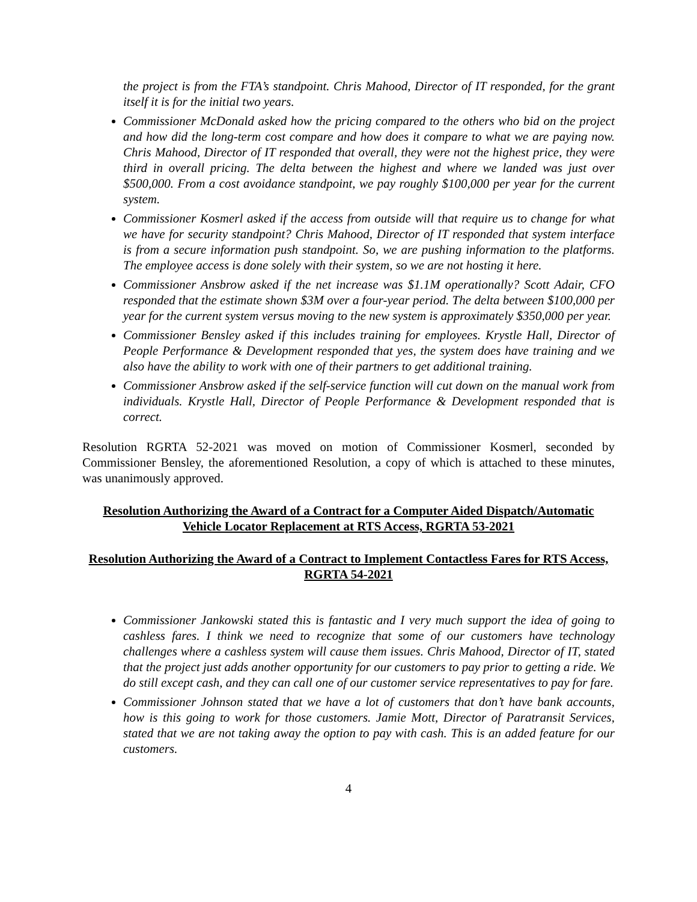the project is from the FTA’s standpoint. Chris Mahood, Director of IT responded, for the grant itself it is for the initial two years.
Commissioner McDonald asked how the pricing compared to the others who bid on the project and how did the long-term cost compare and how does it compare to what we are paying now. Chris Mahood, Director of IT responded that overall, they were not the highest price, they were third in overall pricing. The delta between the highest and where we landed was just over $500,000. From a cost avoidance standpoint, we pay roughly $100,000 per year for the current system.
Commissioner Kosmerl asked if the access from outside will that require us to change for what we have for security standpoint? Chris Mahood, Director of IT responded that system interface is from a secure information push standpoint. So, we are pushing information to the platforms. The employee access is done solely with their system, so we are not hosting it here.
Commissioner Ansbrow asked if the net increase was $1.1M operationally? Scott Adair, CFO responded that the estimate shown $3M over a four-year period. The delta between $100,000 per year for the current system versus moving to the new system is approximately $350,000 per year.
Commissioner Bensley asked if this includes training for employees. Krystle Hall, Director of People Performance & Development responded that yes, the system does have training and we also have the ability to work with one of their partners to get additional training.
Commissioner Ansbrow asked if the self-service function will cut down on the manual work from individuals. Krystle Hall, Director of People Performance & Development responded that is correct.
Resolution RGRTA 52-2021 was moved on motion of Commissioner Kosmerl, seconded by Commissioner Bensley, the aforementioned Resolution, a copy of which is attached to these minutes, was unanimously approved.
Resolution Authorizing the Award of a Contract for a Computer Aided Dispatch/Automatic Vehicle Locator Replacement at RTS Access, RGRTA 53-2021
Resolution Authorizing the Award of a Contract to Implement Contactless Fares for RTS Access, RGRTA 54-2021
Commissioner Jankowski stated this is fantastic and I very much support the idea of going to cashless fares. I think we need to recognize that some of our customers have technology challenges where a cashless system will cause them issues. Chris Mahood, Director of IT, stated that the project just adds another opportunity for our customers to pay prior to getting a ride. We do still except cash, and they can call one of our customer service representatives to pay for fare.
Commissioner Johnson stated that we have a lot of customers that don’t have bank accounts, how is this going to work for those customers. Jamie Mott, Director of Paratransit Services, stated that we are not taking away the option to pay with cash. This is an added feature for our customers.
4